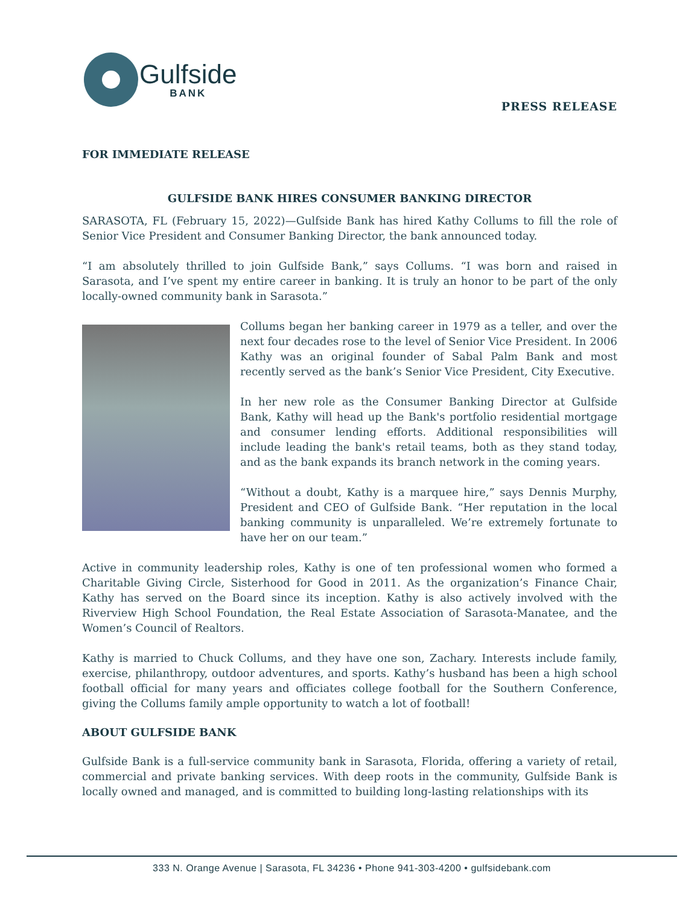Gulfside
BANK
PRESS RELEASE
FOR IMMEDIATE RELEASE
GULFSIDE BANK HIRES CONSUMER BANKING DIRECTOR
SARASOTA, FL (February 15, 2022)—Gulfside Bank has hired Kathy Collums to fill the role of Senior Vice President and Consumer Banking Director, the bank announced today.
“I am absolutely thrilled to join Gulfside Bank,” says Collums. “I was born and raised in Sarasota, and I’ve spent my entire career in banking. It is truly an honor to be part of the only locally-owned community bank in Sarasota.”
Collums began her banking career in 1979 as a teller, and over the next four decades rose to the level of Senior Vice President. In 2006 Kathy was an original founder of Sabal Palm Bank and most recently served as the bank’s Senior Vice President, City Executive.
In her new role as the Consumer Banking Director at Gulfside Bank, Kathy will head up the Bank's portfolio residential mortgage and consumer lending efforts. Additional responsibilities will include leading the bank's retail teams, both as they stand today, and as the bank expands its branch network in the coming years.
“Without a doubt, Kathy is a marquee hire,” says Dennis Murphy, President and CEO of Gulfside Bank. “Her reputation in the local banking community is unparalleled. We’re extremely fortunate to have her on our team.”
Active in community leadership roles, Kathy is one of ten professional women who formed a Charitable Giving Circle, Sisterhood for Good in 2011. As the organization’s Finance Chair, Kathy has served on the Board since its inception. Kathy is also actively involved with the Riverview High School Foundation, the Real Estate Association of Sarasota-Manatee, and the Women’s Council of Realtors.
Kathy is married to Chuck Collums, and they have one son, Zachary. Interests include family, exercise, philanthropy, outdoor adventures, and sports. Kathy’s husband has been a high school football official for many years and officiates college football for the Southern Conference, giving the Collums family ample opportunity to watch a lot of football!
ABOUT GULFSIDE BANK
Gulfside Bank is a full-service community bank in Sarasota, Florida, offering a variety of retail, commercial and private banking services. With deep roots in the community, Gulfside Bank is locally owned and managed, and is committed to building long-lasting relationships with its
333 N. Orange Avenue | Sarasota, FL 34236 • Phone 941-303-4200 • gulfsidebank.com